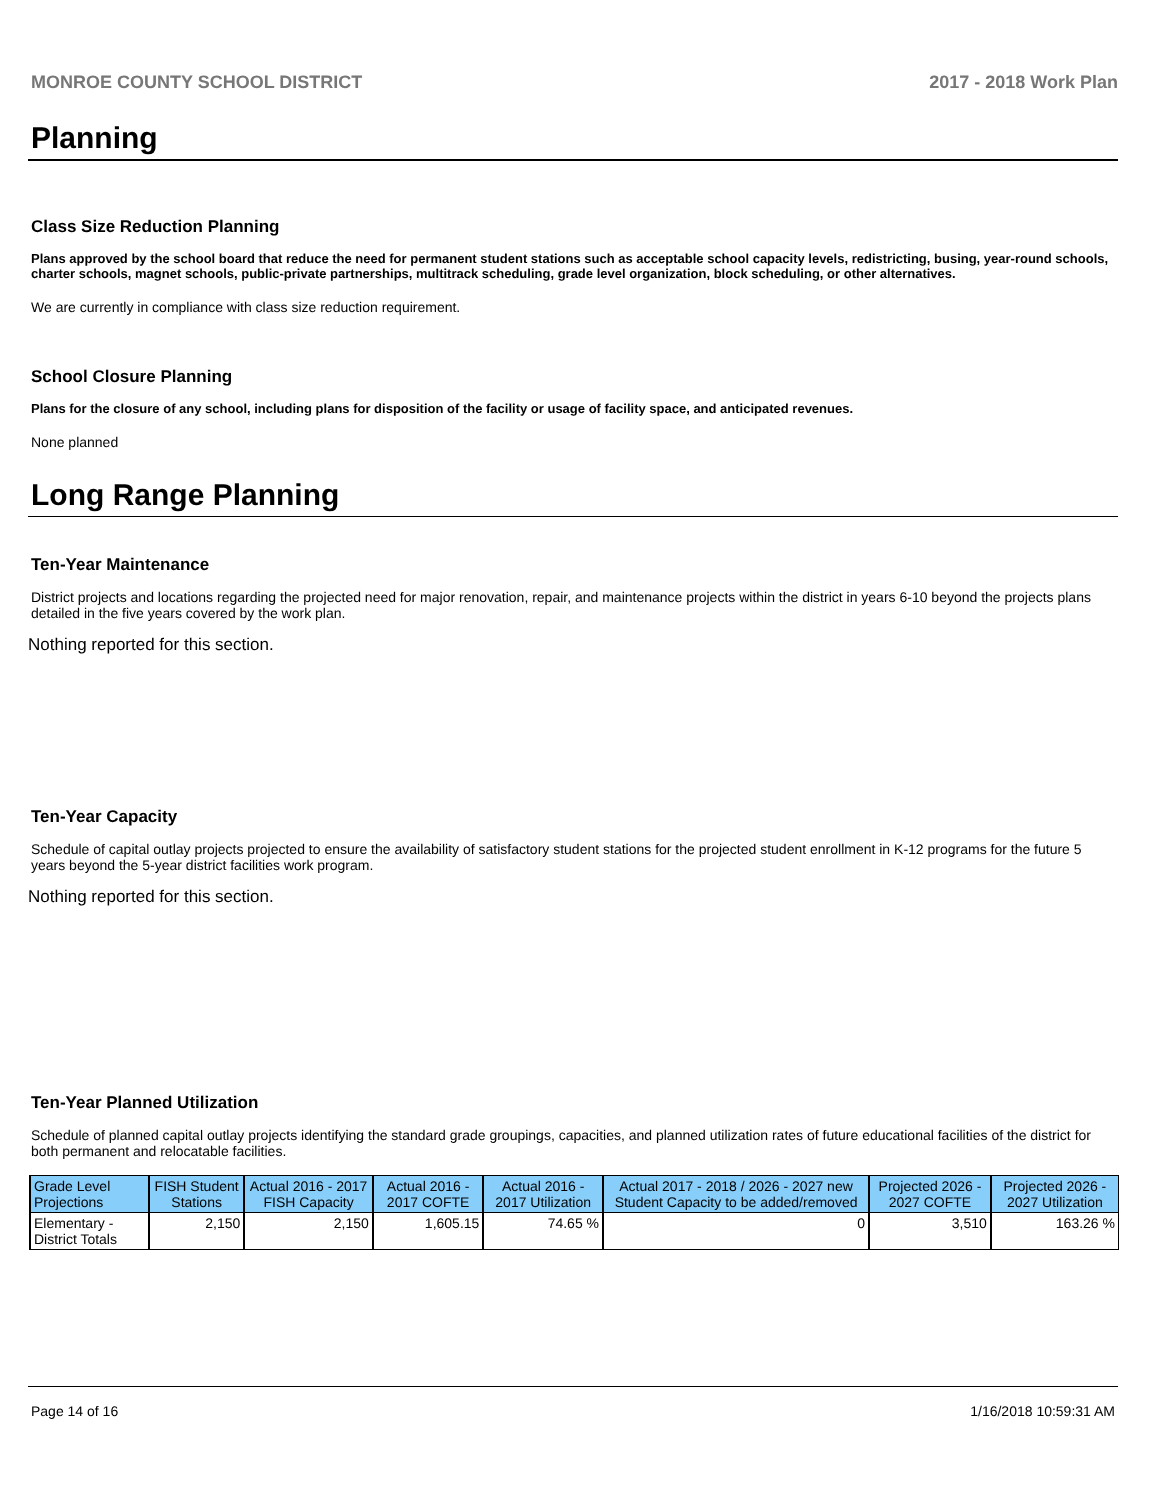MONROE COUNTY SCHOOL DISTRICT 2017 - 2018 Work Plan
Planning
Class Size Reduction Planning
Plans approved by the school board that reduce the need for permanent student stations such as acceptable school capacity levels, redistricting, busing, year-round schools, charter schools, magnet schools, public-private partnerships, multitrack scheduling, grade level organization, block scheduling, or other alternatives.
We are currently in compliance with class size reduction requirement.
School Closure Planning
Plans for the closure of any school, including plans for disposition of the facility or usage of facility space, and anticipated revenues.
None planned
Long Range Planning
Ten-Year Maintenance
District projects and locations regarding the projected need for major renovation, repair, and maintenance projects within the district in years 6-10 beyond the projects plans detailed in the five years covered by the work plan.
Nothing reported for this section.
Ten-Year Capacity
Schedule of capital outlay projects projected to ensure the availability of satisfactory student stations for the projected student enrollment in K-12 programs for the future 5 years beyond the 5-year district facilities work program.
Nothing reported for this section.
Ten-Year Planned Utilization
Schedule of planned capital outlay projects identifying the standard grade groupings, capacities, and planned utilization rates of future educational facilities of the district for both permanent and relocatable facilities.
| Grade Level Projections | FISH Student Stations | Actual 2016 - 2017 FISH Capacity | Actual 2016 - 2017 COFTE | Actual 2016 - 2017 Utilization | Actual 2017 - 2018 / 2026 - 2027 new Student Capacity to be added/removed | Projected 2026 - 2027 COFTE | Projected 2026 - 2027 Utilization |
| --- | --- | --- | --- | --- | --- | --- | --- |
| Elementary - District Totals | 2,150 | 2,150 | 1,605.15 | 74.65 % | 0 | 3,510 | 163.26 % |
Page 14 of 16 1/16/2018 10:59:31 AM